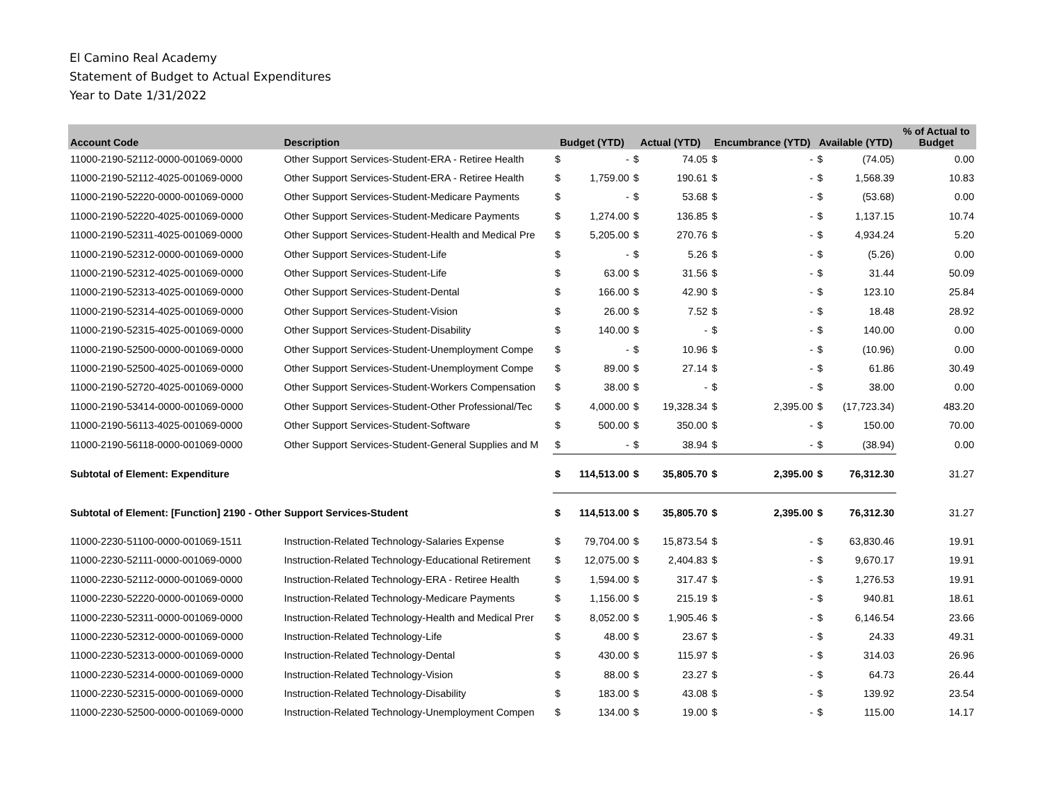El Camino Real Academy
Statement of Budget to Actual Expenditures
Year to Date 1/31/2022
| Account Code | Description | Budget (YTD) | | Actual (YTD) | | Encumbrance (YTD) | | Available (YTD) | | % of Actual to Budget |
| --- | --- | --- | --- | --- | --- | --- | --- | --- | --- | --- |
| 11000-2190-52112-0000-001069-0000 | Other Support Services-Student-ERA - Retiree Health | $ | - | $ | 74.05 | $ | - | $ | (74.05) | 0.00 |
| 11000-2190-52112-4025-001069-0000 | Other Support Services-Student-ERA - Retiree Health | $ | 1,759.00 | $ | 190.61 | $ | - | $ | 1,568.39 | 10.83 |
| 11000-2190-52220-0000-001069-0000 | Other Support Services-Student-Medicare Payments | $ | - | $ | 53.68 | $ | - | $ | (53.68) | 0.00 |
| 11000-2190-52220-4025-001069-0000 | Other Support Services-Student-Medicare Payments | $ | 1,274.00 | $ | 136.85 | $ | - | $ | 1,137.15 | 10.74 |
| 11000-2190-52311-4025-001069-0000 | Other Support Services-Student-Health and Medical Pre | $ | 5,205.00 | $ | 270.76 | $ | - | $ | 4,934.24 | 5.20 |
| 11000-2190-52312-0000-001069-0000 | Other Support Services-Student-Life | $ | - | $ | 5.26 | $ | - | $ | (5.26) | 0.00 |
| 11000-2190-52312-4025-001069-0000 | Other Support Services-Student-Life | $ | 63.00 | $ | 31.56 | $ | - | $ | 31.44 | 50.09 |
| 11000-2190-52313-4025-001069-0000 | Other Support Services-Student-Dental | $ | 166.00 | $ | 42.90 | $ | - | $ | 123.10 | 25.84 |
| 11000-2190-52314-4025-001069-0000 | Other Support Services-Student-Vision | $ | 26.00 | $ | 7.52 | $ | - | $ | 18.48 | 28.92 |
| 11000-2190-52315-4025-001069-0000 | Other Support Services-Student-Disability | $ | 140.00 | $ | - | $ | - | $ | 140.00 | 0.00 |
| 11000-2190-52500-0000-001069-0000 | Other Support Services-Student-Unemployment Compe | $ | - | $ | 10.96 | $ | - | $ | (10.96) | 0.00 |
| 11000-2190-52500-4025-001069-0000 | Other Support Services-Student-Unemployment Compe | $ | 89.00 | $ | 27.14 | $ | - | $ | 61.86 | 30.49 |
| 11000-2190-52720-4025-001069-0000 | Other Support Services-Student-Workers Compensation | $ | 38.00 | $ | - | $ | - | $ | 38.00 | 0.00 |
| 11000-2190-53414-0000-001069-0000 | Other Support Services-Student-Other Professional/Tec | $ | 4,000.00 | $ | 19,328.34 | $ | 2,395.00 | $ | (17,723.34) | 483.20 |
| 11000-2190-56113-4025-001069-0000 | Other Support Services-Student-Software | $ | 500.00 | $ | 350.00 | $ | - | $ | 150.00 | 70.00 |
| 11000-2190-56118-0000-001069-0000 | Other Support Services-Student-General Supplies and M | $ | - | $ | 38.94 | $ | - | $ | (38.94) | 0.00 |
| Subtotal of Element: Expenditure | | $ | 114,513.00 | $ | 35,805.70 | $ | 2,395.00 | $ | 76,312.30 | 31.27 |
| Subtotal of Element: [Function] 2190 - Other Support Services-Student | | $ | 114,513.00 | $ | 35,805.70 | $ | 2,395.00 | $ | 76,312.30 | 31.27 |
| 11000-2230-51100-0000-001069-1511 | Instruction-Related Technology-Salaries Expense | $ | 79,704.00 | $ | 15,873.54 | $ | - | $ | 63,830.46 | 19.91 |
| 11000-2230-52111-0000-001069-0000 | Instruction-Related Technology-Educational Retirement | $ | 12,075.00 | $ | 2,404.83 | $ | - | $ | 9,670.17 | 19.91 |
| 11000-2230-52112-0000-001069-0000 | Instruction-Related Technology-ERA - Retiree Health | $ | 1,594.00 | $ | 317.47 | $ | - | $ | 1,276.53 | 19.91 |
| 11000-2230-52220-0000-001069-0000 | Instruction-Related Technology-Medicare Payments | $ | 1,156.00 | $ | 215.19 | $ | - | $ | 940.81 | 18.61 |
| 11000-2230-52311-0000-001069-0000 | Instruction-Related Technology-Health and Medical Prer | $ | 8,052.00 | $ | 1,905.46 | $ | - | $ | 6,146.54 | 23.66 |
| 11000-2230-52312-0000-001069-0000 | Instruction-Related Technology-Life | $ | 48.00 | $ | 23.67 | $ | - | $ | 24.33 | 49.31 |
| 11000-2230-52313-0000-001069-0000 | Instruction-Related Technology-Dental | $ | 430.00 | $ | 115.97 | $ | - | $ | 314.03 | 26.96 |
| 11000-2230-52314-0000-001069-0000 | Instruction-Related Technology-Vision | $ | 88.00 | $ | 23.27 | $ | - | $ | 64.73 | 26.44 |
| 11000-2230-52315-0000-001069-0000 | Instruction-Related Technology-Disability | $ | 183.00 | $ | 43.08 | $ | - | $ | 139.92 | 23.54 |
| 11000-2230-52500-0000-001069-0000 | Instruction-Related Technology-Unemployment Compen | $ | 134.00 | $ | 19.00 | $ | - | $ | 115.00 | 14.17 |